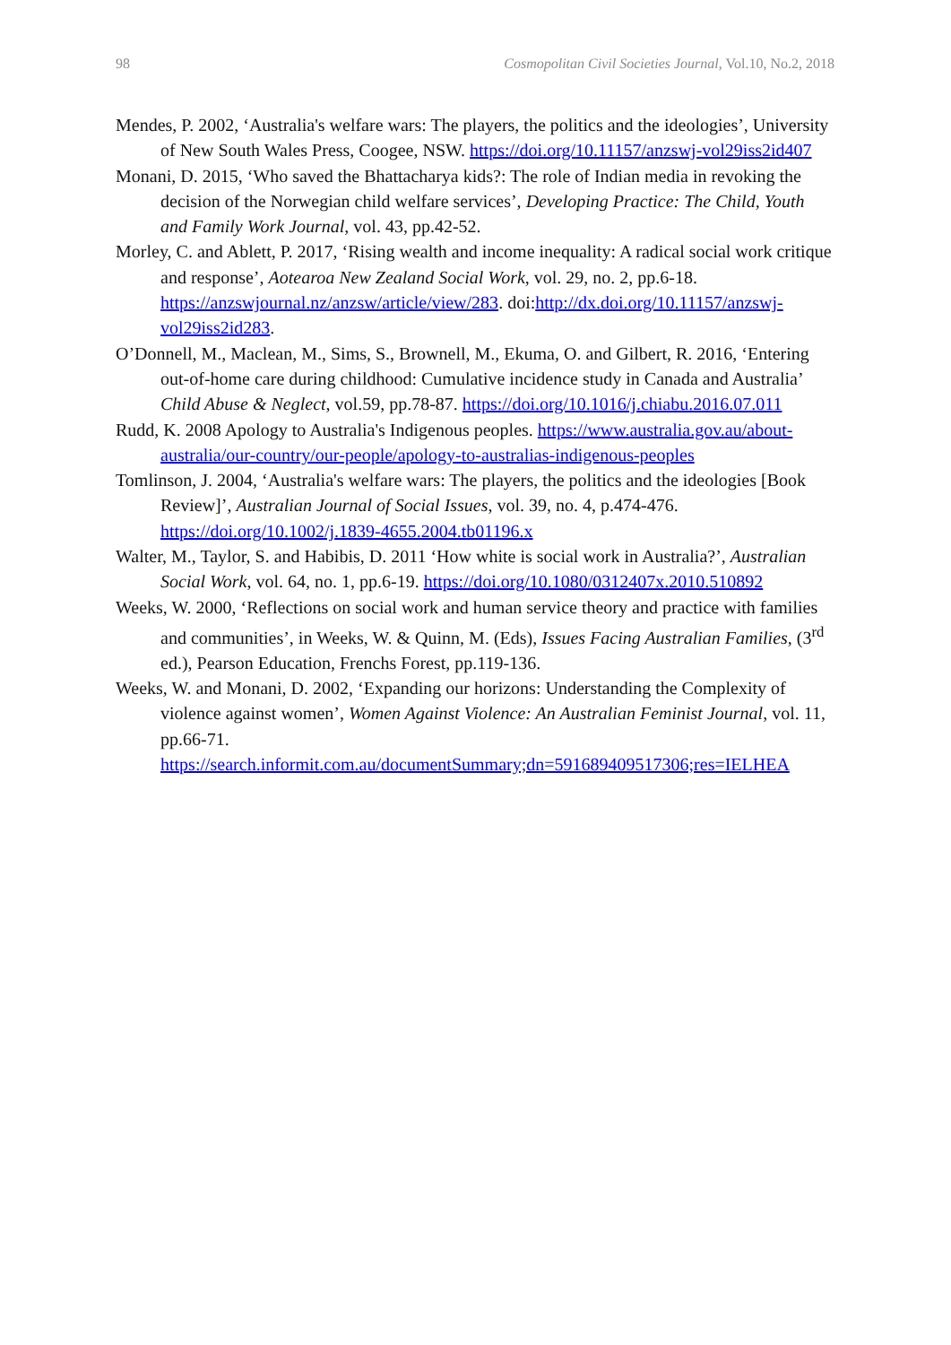98 Cosmopolitan Civil Societies Journal, Vol.10, No.2, 2018
Mendes, P. 2002, ‘Australia's welfare wars: The players, the politics and the ideologies’, University of New South Wales Press, Coogee, NSW. https://doi.org/10.11157/anzswj-vol29iss2id407
Monani, D. 2015, ‘Who saved the Bhattacharya kids?: The role of Indian media in revoking the decision of the Norwegian child welfare services’, Developing Practice: The Child, Youth and Family Work Journal, vol. 43, pp.42-52.
Morley, C. and Ablett, P. 2017, ‘Rising wealth and income inequality: A radical social work critique and response’, Aotearoa New Zealand Social Work, vol. 29, no. 2, pp.6-18. https://anzswjournal.nz/anzsw/article/view/283. doi:http://dx.doi.org/10.11157/anzswj-vol29iss2id283.
O’Donnell, M., Maclean, M., Sims, S., Brownell, M., Ekuma, O. and Gilbert, R. 2016, ‘Entering out-of-home care during childhood: Cumulative incidence study in Canada and Australia’ Child Abuse & Neglect, vol.59, pp.78-87. https://doi.org/10.1016/j.chiabu.2016.07.011
Rudd, K. 2008 Apology to Australia's Indigenous peoples. https://www.australia.gov.au/about-australia/our-country/our-people/apology-to-australias-indigenous-peoples
Tomlinson, J. 2004, ‘Australia's welfare wars: The players, the politics and the ideologies [Book Review]’, Australian Journal of Social Issues, vol. 39, no. 4, p.474-476. https://doi.org/10.1002/j.1839-4655.2004.tb01196.x
Walter, M., Taylor, S. and Habibis, D. 2011 ‘How white is social work in Australia?’, Australian Social Work, vol. 64, no. 1, pp.6-19. https://doi.org/10.1080/0312407x.2010.510892
Weeks, W. 2000, ‘Reflections on social work and human service theory and practice with families and communities’, in Weeks, W. & Quinn, M. (Eds), Issues Facing Australian Families, (3<sup>rd</sup> ed.), Pearson Education, Frenchs Forest, pp.119-136.
Weeks, W. and Monani, D. 2002, ‘Expanding our horizons: Understanding the Complexity of violence against women’, Women Against Violence: An Australian Feminist Journal, vol. 11, pp.66-71. https://search.informit.com.au/documentSummary;dn=591689409517306;res=IELHEA